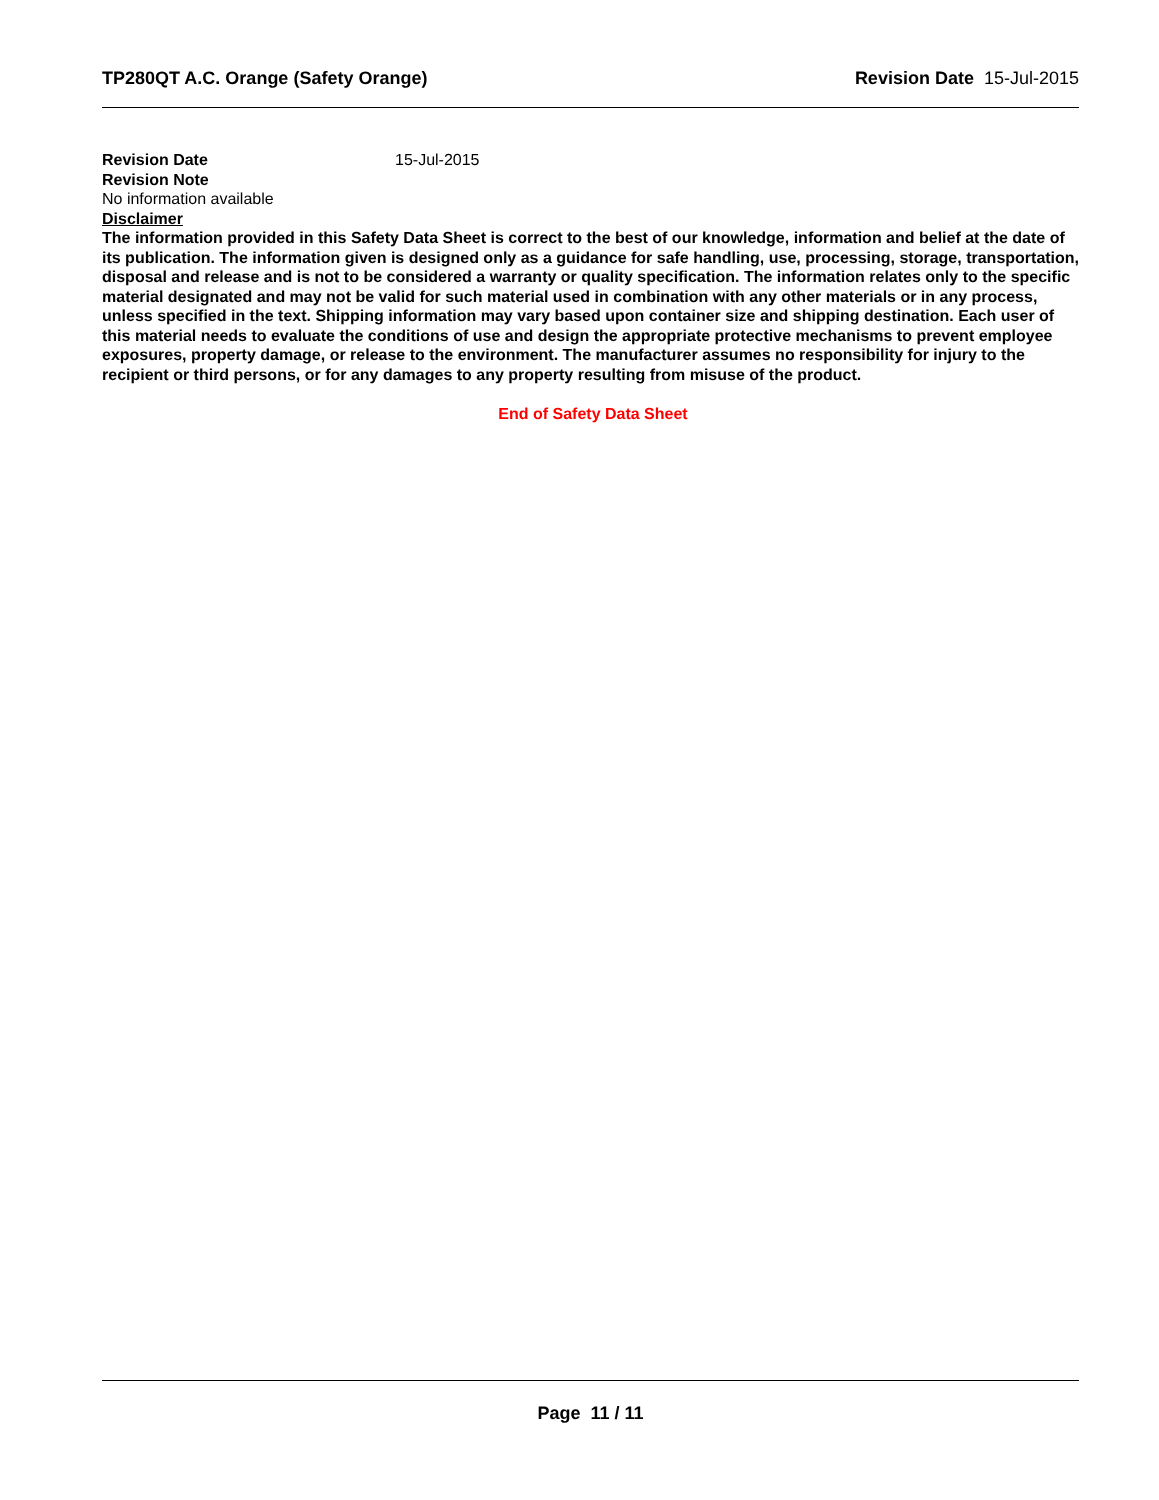TP280QT A.C. Orange (Safety Orange) Revision Date 15-Jul-2015
Revision Date 15-Jul-2015
Revision Note
No information available
Disclaimer
The information provided in this Safety Data Sheet is correct to the best of our knowledge, information and belief at the date of its publication. The information given is designed only as a guidance for safe handling, use, processing, storage, transportation, disposal and release and is not to be considered a warranty or quality specification. The information relates only to the specific material designated and may not be valid for such material used in combination with any other materials or in any process, unless specified in the text. Shipping information may vary based upon container size and shipping destination. Each user of this material needs to evaluate the conditions of use and design the appropriate protective mechanisms to prevent employee exposures, property damage, or release to the environment. The manufacturer assumes no responsibility for injury to the recipient or third persons, or for any damages to any property resulting from misuse of the product.
End of Safety Data Sheet
Page 11 / 11